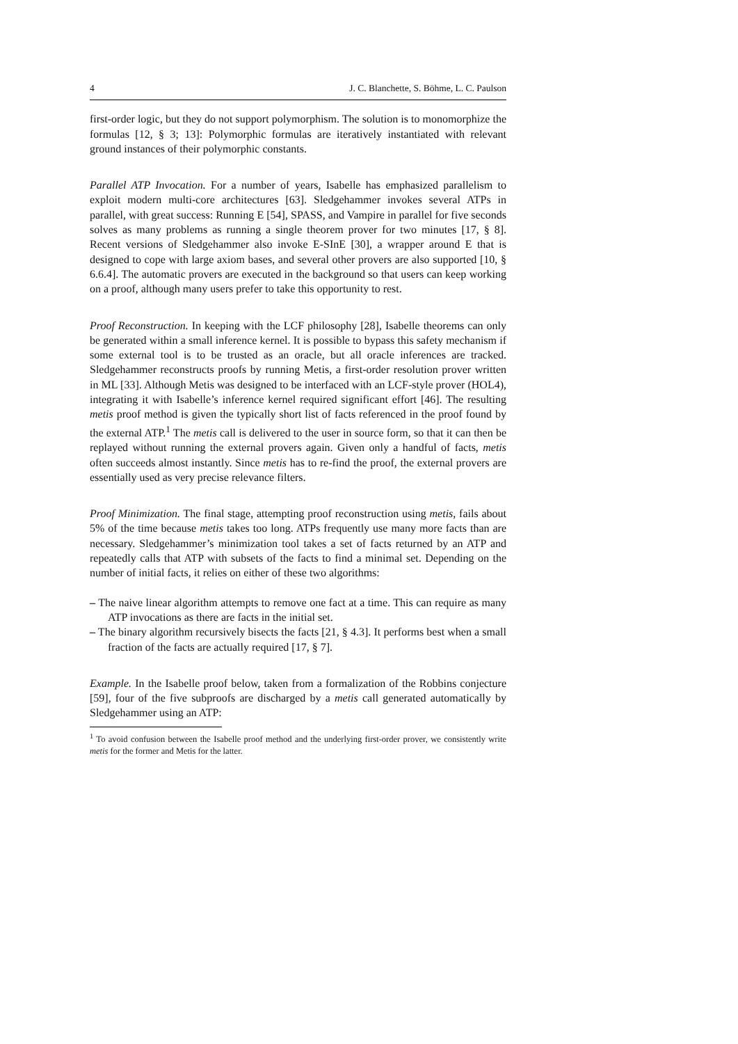4 J. C. Blanchette, S. Böhme, L. C. Paulson
first-order logic, but they do not support polymorphism. The solution is to monomorphize the formulas [12, § 3; 13]: Polymorphic formulas are iteratively instantiated with relevant ground instances of their polymorphic constants.
Parallel ATP Invocation. For a number of years, Isabelle has emphasized parallelism to exploit modern multi-core architectures [63]. Sledgehammer invokes several ATPs in parallel, with great success: Running E [54], SPASS, and Vampire in parallel for five seconds solves as many problems as running a single theorem prover for two minutes [17, § 8]. Recent versions of Sledgehammer also invoke E-SInE [30], a wrapper around E that is designed to cope with large axiom bases, and several other provers are also supported [10, § 6.6.4]. The automatic provers are executed in the background so that users can keep working on a proof, although many users prefer to take this opportunity to rest.
Proof Reconstruction. In keeping with the LCF philosophy [28], Isabelle theorems can only be generated within a small inference kernel. It is possible to bypass this safety mechanism if some external tool is to be trusted as an oracle, but all oracle inferences are tracked. Sledgehammer reconstructs proofs by running Metis, a first-order resolution prover written in ML [33]. Although Metis was designed to be interfaced with an LCF-style prover (HOL4), integrating it with Isabelle’s inference kernel required significant effort [46]. The resulting metis proof method is given the typically short list of facts referenced in the proof found by the external ATP.<sup>1</sup> The metis call is delivered to the user in source form, so that it can then be replayed without running the external provers again. Given only a handful of facts, metis often succeeds almost instantly. Since metis has to re-find the proof, the external provers are essentially used as very precise relevance filters.
Proof Minimization. The final stage, attempting proof reconstruction using metis, fails about 5% of the time because metis takes too long. ATPs frequently use many more facts than are necessary. Sledgehammer’s minimization tool takes a set of facts returned by an ATP and repeatedly calls that ATP with subsets of the facts to find a minimal set. Depending on the number of initial facts, it relies on either of these two algorithms:
– The naive linear algorithm attempts to remove one fact at a time. This can require as many ATP invocations as there are facts in the initial set.
– The binary algorithm recursively bisects the facts [21, § 4.3]. It performs best when a small fraction of the facts are actually required [17, § 7].
Example. In the Isabelle proof below, taken from a formalization of the Robbins conjecture [59], four of the five subproofs are discharged by a metis call generated automatically by Sledgehammer using an ATP:
<sup>1</sup> To avoid confusion between the Isabelle proof method and the underlying first-order prover, we consistently write metis for the former and Metis for the latter.